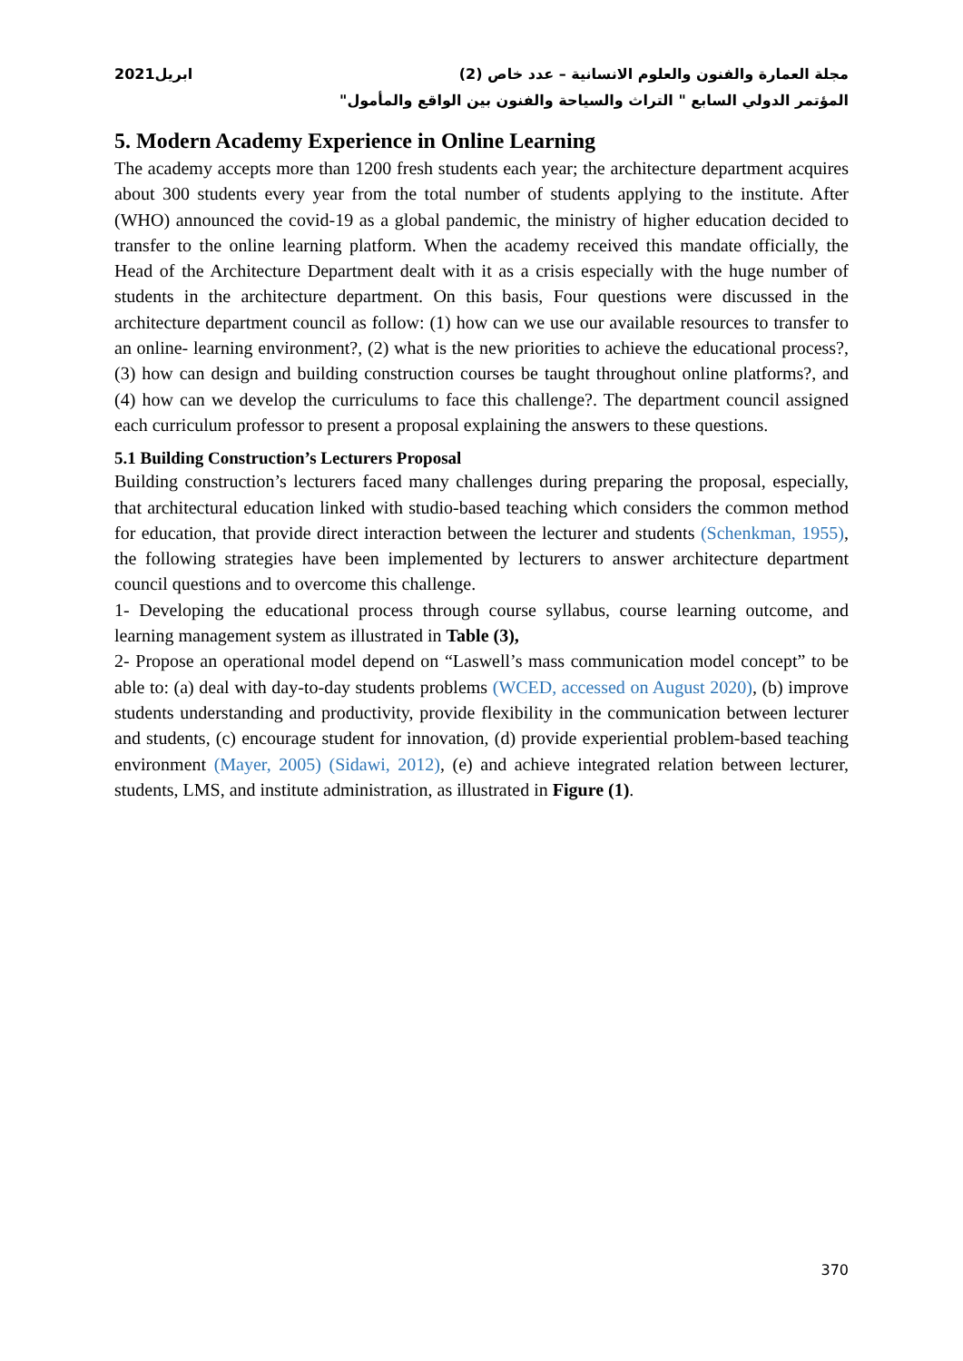مجلة العمارة والفنون والعلوم الانسانية – عدد خاص (2) ابريل2021
المؤتمر الدولي السابع " التراث والسياحة والفنون بين الواقع والمأمول"
5. Modern Academy Experience in Online Learning
The academy accepts more than 1200 fresh students each year; the architecture department acquires about 300 students every year from the total number of students applying to the institute. After (WHO) announced the covid-19 as a global pandemic, the ministry of higher education decided to transfer to the online learning platform. When the academy received this mandate officially, the Head of the Architecture Department dealt with it as a crisis especially with the huge number of students in the architecture department. On this basis, Four questions were discussed in the architecture department council as follow: (1) how can we use our available resources to transfer to an online- learning environment?, (2) what is the new priorities to achieve the educational process?, (3) how can design and building construction courses be taught throughout online platforms?, and (4) how can we develop the curriculums to face this challenge?. The department council assigned each curriculum professor to present a proposal explaining the answers to these questions.
5.1 Building Construction’s Lecturers Proposal
Building construction’s lecturers faced many challenges during preparing the proposal, especially, that architectural education linked with studio-based teaching which considers the common method for education, that provide direct interaction between the lecturer and students (Schenkman, 1955), the following strategies have been implemented by lecturers to answer architecture department council questions and to overcome this challenge.
1- Developing the educational process through course syllabus, course learning outcome, and learning management system as illustrated in Table (3),
2- Propose an operational model depend on “Laswell’s mass communication model concept” to be able to: (a) deal with day-to-day students problems (WCED, accessed on August 2020), (b) improve students understanding and productivity, provide flexibility in the communication between lecturer and students, (c) encourage student for innovation, (d) provide experiential problem-based teaching environment (Mayer, 2005) (Sidawi, 2012), (e) and achieve integrated relation between lecturer, students, LMS, and institute administration, as illustrated in Figure (1).
370